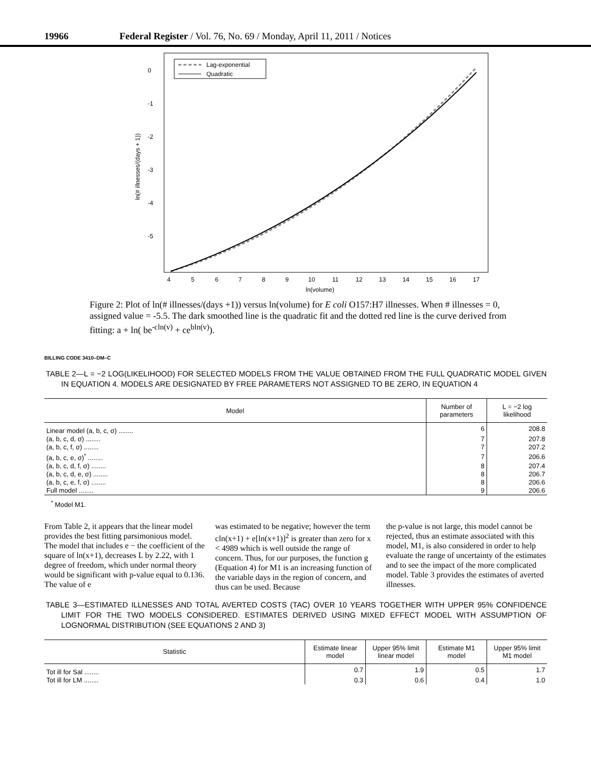19966 Federal Register / Vol. 76, No. 69 / Monday, April 11, 2011 / Notices
Lag-exponential
Quadratic
0
-1
-2
-3
-4
-5
ln(# illnesses/(days + 1))
4
5
6
7
8
9
10
11
12
13
14
15
16
17
ln(volume)
Figure 2: Plot of ln(# illnesses/(days +1)) versus ln(volume) for E coli O157:H7 illnesses. When # illnesses = 0, assigned value = -5.5. The dark smoothed line is the quadratic fit and the dotted red line is the curve derived from fitting: a + ln( be<sup>-cln(v)</sup> + ce<sup>bln(v)</sup>).
BILLING CODE 3410–DM–C
TABLE 2—L = −2 LOG(LIKELIHOOD) FOR SELECTED MODELS FROM THE VALUE OBTAINED FROM THE FULL QUADRATIC MODEL GIVEN IN EQUATION 4. MODELS ARE DESIGNATED BY FREE PARAMETERS NOT ASSIGNED TO BE ZERO, IN EQUATION 4
| Model | Number of parameters | L = −2 log likelihood |
| --- | --- | --- |
| Linear model (a, b, c, σ) ........ | 6 | 208.8 |
| (a, b, c, d, σ) ........ | 7 | 207.8 |
| (a, b, c, f, σ) ........ | 7 | 207.2 |
| (a, b, c, e, σ)<sup>*</sup> ........ | 7 | 206.6 |
| (a, b, c, d, f, σ) ........ | 8 | 207.4 |
| (a, b, c, d, e, σ) ........ | 8 | 206.7 |
| (a, b, c, e, f, σ) ........ | 8 | 206.6 |
| Full model ........ | 9 | 206.6 |
<sup>*</sup> Model M1.
From Table 2, it appears that the linear model provides the best fitting parsimonious model. The model that includes e − the coefficient of the square of ln(x+1), decreases L by 2.22, with 1 degree of freedom, which under normal theory would be significant with p-value equal to 0.136. The value of e
was estimated to be negative; however the term cln(x+1) + e[ln(x+1)]<sup>2</sup> is greater than zero for x < 4989 which is well outside the range of concern. Thus, for our purposes, the function g (Equation 4) for M1 is an increasing function of the variable days in the region of concern, and thus can be used. Because
the p-value is not large, this model cannot be rejected, thus an estimate associated with this model, M1, is also considered in order to help evaluate the range of uncertainty of the estimates and to see the impact of the more complicated model. Table 3 provides the estimates of averted illnesses.
TABLE 3—ESTIMATED ILLNESSES AND TOTAL AVERTED COSTS (TAC) OVER 10 YEARS TOGETHER WITH UPPER 95% CONFIDENCE LIMIT FOR THE TWO MODELS CONSIDERED. ESTIMATES DERIVED USING MIXED EFFECT MODEL WITH ASSUMPTION OF LOGNORMAL DISTRIBUTION (SEE EQUATIONS 2 AND 3)
| Statistic | Estimate linear model | Upper 95% limit linear model | Estimate M1 model | Upper 95% limit M1 model |
| --- | --- | --- | --- | --- |
| Tot ill for Sal ........ | 0.7 | 1.9 | 0.5 | 1.7 |
| Tot ill for LM ........ | 0.3 | 0.6 | 0.4 | 1.0 |